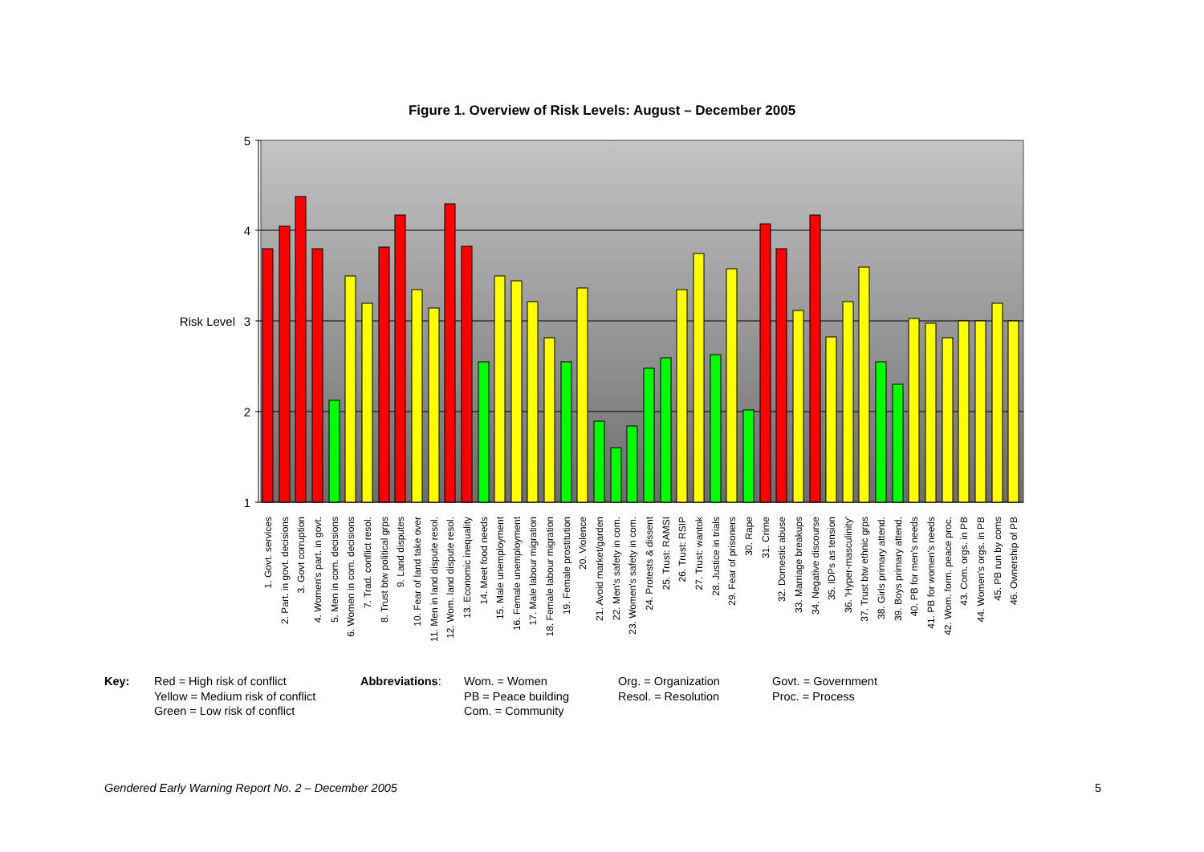Figure 1. Overview of Risk Levels: August – December 2005
5
4
3
2
1
Risk Level
1. Govt. services
2. Part. in govt. decisions
3. Govt corruption
4. Women's part. in govt.
5. Men in com. decisions
6. Women in com. decisions
7. Trad. conflict resol.
8. Trust btw political grps
9. Land disputes
10. Fear of land take over
11. Men in land dispute resol.
12. Wom. land dispute resol.
13. Economic inequality
14. Meet food needs
15. Male unemployment
16. Female unemployment
17. Male labour migration
18. Female labour migration
19. Female prostitution
20. Violence
21. Avoid market/garden
22. Men's safety in com.
23. Women's safety in com.
24. Protests & dissent
25. Trust: RAMSI
26. Trust: RSIP
27. Trust: wantok
28. Justice in trials
29. Fear of prisoners
30. Rape
31. Crime
32. Domestic abuse
33. Marriage breakups
34. Negative discourse
35. IDPs as tension
36. 'Hyper-masculinity'
37. Trust btw ethnic grps
38. Girls primary attend.
39. Boys primary attend.
40. PB for men's needs
41. PB for women's needs
42. Wom. form. peace proc.
43. Com. orgs. in PB
44. Women's orgs. in PB
45. PB run by coms
46. Ownership of PB
Key: Red = High risk of conflict
Yellow = Medium risk of conflict
Green = Low risk of conflict
Abbreviations: Wom. = Women
PB = Peace building
Com. = Community
Org. = Organization
Resol. = Resolution
Govt. = Government
Proc. = Process
Gendered Early Warning Report No. 2 – December 2005 5